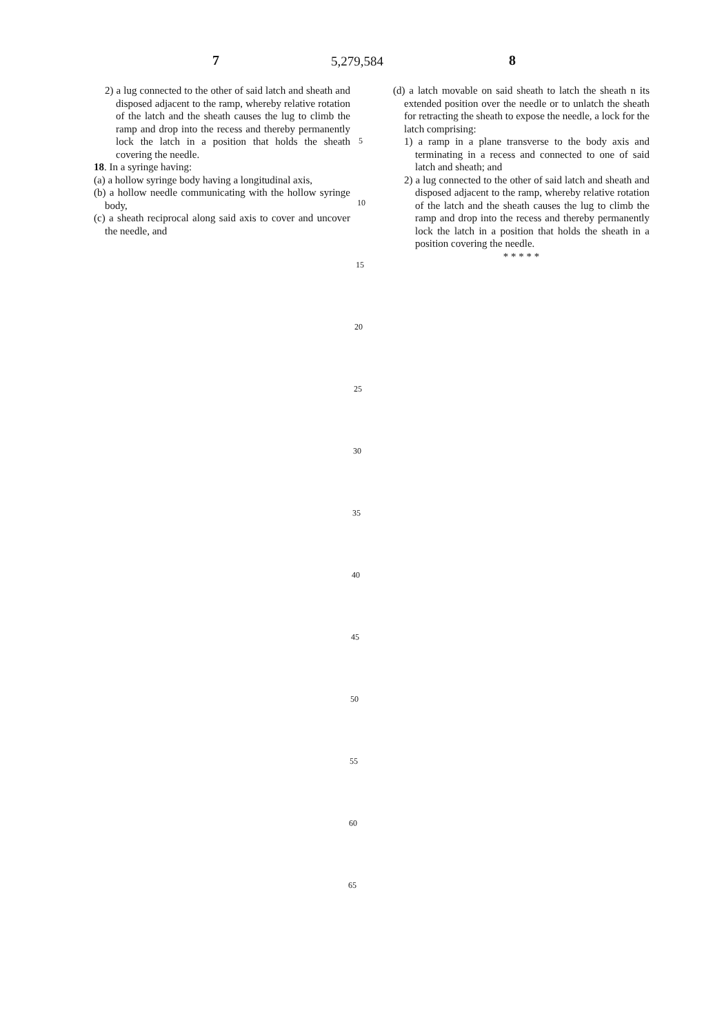5,279,584
7 8
2) a lug connected to the other of said latch and sheath and disposed adjacent to the ramp, whereby relative rotation of the latch and the sheath causes the lug to climb the ramp and drop into the recess and thereby permanently lock the latch in a position that holds the sheath covering the needle.
18. In a syringe having:
(a) a hollow syringe body having a longitudinal axis,
(b) a hollow needle communicating with the hollow syringe body,
(c) a sheath reciprocal along said axis to cover and uncover the needle, and
(d) a latch movable on said sheath to latch the sheath n its extended position over the needle or to unlatch the sheath for retracting the sheath to expose the needle, a lock for the latch comprising:
1) a ramp in a plane transverse to the body axis and terminating in a recess and connected to one of said latch and sheath; and
2) a lug connected to the other of said latch and sheath and disposed adjacent to the ramp, whereby relative rotation of the latch and the sheath causes the lug to climb the ramp and drop into the recess and thereby permanently lock the latch in a position that holds the sheath in a position covering the needle.
* * * * *
5
10
15
20
25
30
35
40
45
50
55
60
65